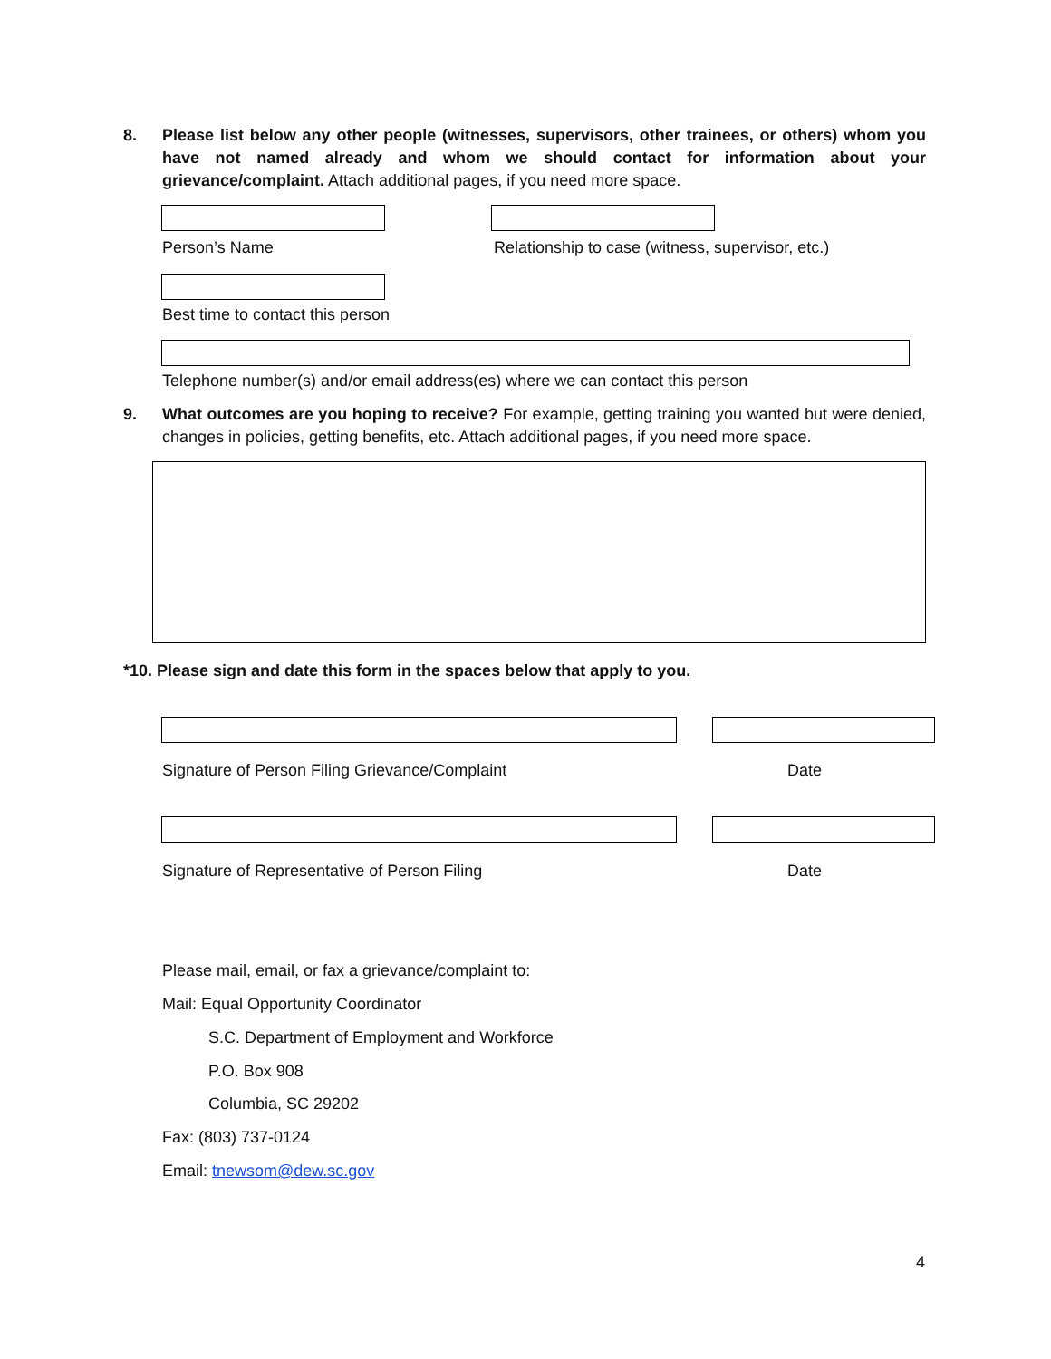8. Please list below any other people (witnesses, supervisors, other trainees, or others) whom you have not named already and whom we should contact for information about your grievance/complaint. Attach additional pages, if you need more space.
Person’s Name
Relationship to case (witness, supervisor, etc.)
Best time to contact this person
Telephone number(s) and/or email address(es) where we can contact this person
9. What outcomes are you hoping to receive? For example, getting training you wanted but were denied, changes in policies, getting benefits, etc. Attach additional pages, if you need more space.
*10. Please sign and date this form in the spaces below that apply to you.
Signature of Person Filing Grievance/Complaint
Date
Signature of Representative of Person Filing
Date
Please mail, email, or fax a grievance/complaint to:
Mail: Equal Opportunity Coordinator
S.C. Department of Employment and Workforce
P.O. Box 908
Columbia, SC 29202
Fax: (803) 737-0124
Email: tnewsom@dew.sc.gov
4